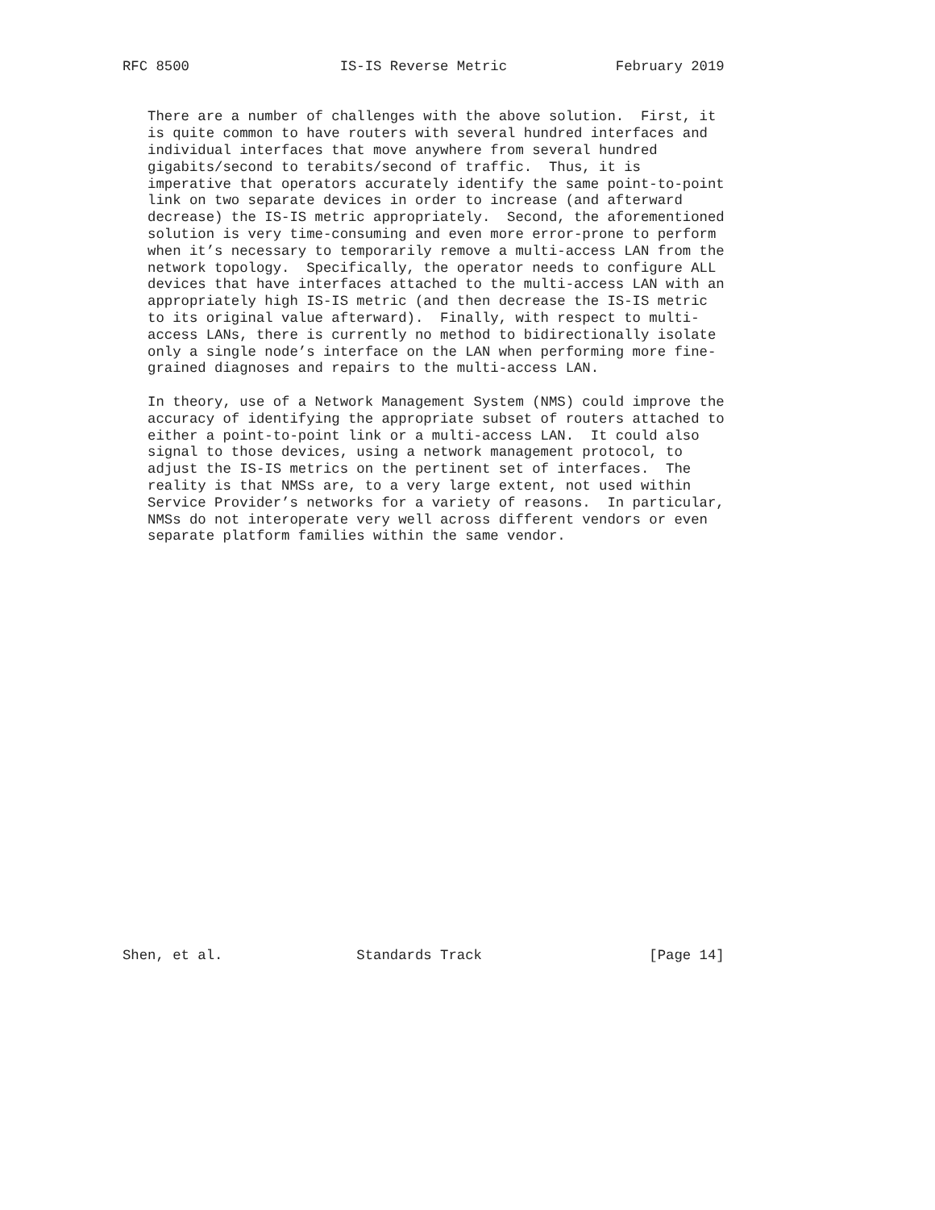RFC 8500                  IS-IS Reverse Metric             February 2019


   There are a number of challenges with the above solution.  First, it
   is quite common to have routers with several hundred interfaces and
   individual interfaces that move anywhere from several hundred
   gigabits/second to terabits/second of traffic.  Thus, it is
   imperative that operators accurately identify the same point-to-point
   link on two separate devices in order to increase (and afterward
   decrease) the IS-IS metric appropriately.  Second, the aforementioned
   solution is very time-consuming and even more error-prone to perform
   when it’s necessary to temporarily remove a multi-access LAN from the
   network topology.  Specifically, the operator needs to configure ALL
   devices that have interfaces attached to the multi-access LAN with an
   appropriately high IS-IS metric (and then decrease the IS-IS metric
   to its original value afterward).  Finally, with respect to multi-
   access LANs, there is currently no method to bidirectionally isolate
   only a single node’s interface on the LAN when performing more fine-
   grained diagnoses and repairs to the multi-access LAN.

   In theory, use of a Network Management System (NMS) could improve the
   accuracy of identifying the appropriate subset of routers attached to
   either a point-to-point link or a multi-access LAN.  It could also
   signal to those devices, using a network management protocol, to
   adjust the IS-IS metrics on the pertinent set of interfaces.  The
   reality is that NMSs are, to a very large extent, not used within
   Service Provider’s networks for a variety of reasons.  In particular,
   NMSs do not interoperate very well across different vendors or even
   separate platform families within the same vendor.
























Shen, et al.                Standards Track                    [Page 14]